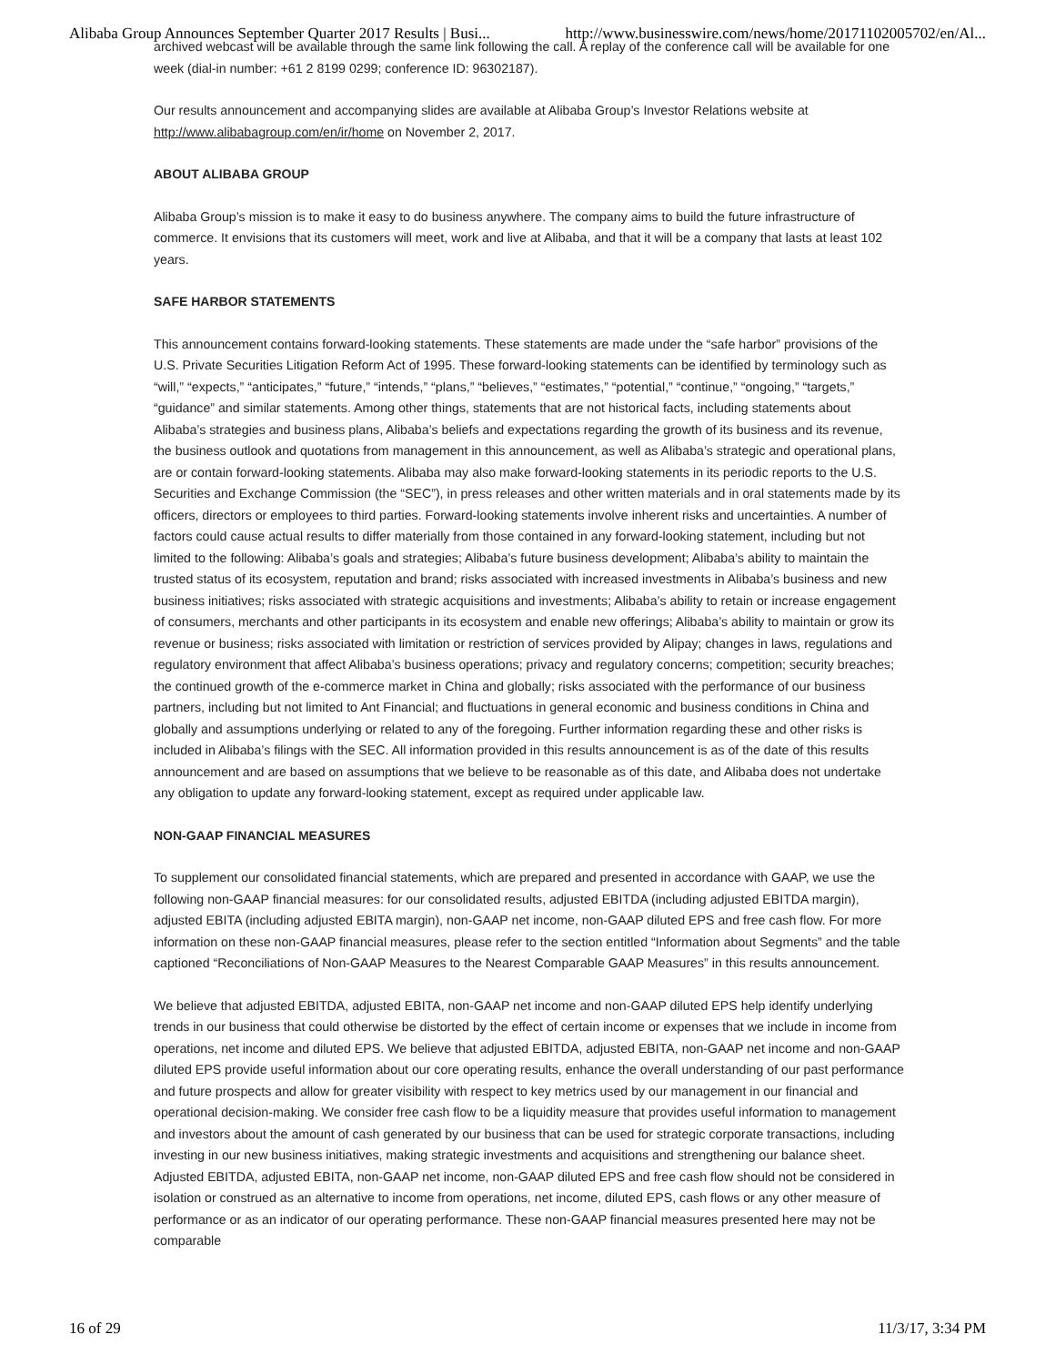Alibaba Group Announces September Quarter 2017 Results | Busi... http://www.businesswire.com/news/home/20171102005702/en/Al...
archived webcast will be available through the same link following the call. A replay of the conference call will be available for one week (dial-in number: +61 2 8199 0299; conference ID: 96302187).
Our results announcement and accompanying slides are available at Alibaba Group’s Investor Relations website at http://www.alibabagroup.com/en/ir/home on November 2, 2017.
ABOUT ALIBABA GROUP
Alibaba Group’s mission is to make it easy to do business anywhere. The company aims to build the future infrastructure of commerce. It envisions that its customers will meet, work and live at Alibaba, and that it will be a company that lasts at least 102 years.
SAFE HARBOR STATEMENTS
This announcement contains forward-looking statements. These statements are made under the “safe harbor” provisions of the U.S. Private Securities Litigation Reform Act of 1995. These forward-looking statements can be identified by terminology such as “will,” “expects,” “anticipates,” “future,” “intends,” “plans,” “believes,” “estimates,” “potential,” “continue,” “ongoing,” “targets,” “guidance” and similar statements. Among other things, statements that are not historical facts, including statements about Alibaba’s strategies and business plans, Alibaba’s beliefs and expectations regarding the growth of its business and its revenue, the business outlook and quotations from management in this announcement, as well as Alibaba’s strategic and operational plans, are or contain forward-looking statements. Alibaba may also make forward-looking statements in its periodic reports to the U.S. Securities and Exchange Commission (the “SEC”), in press releases and other written materials and in oral statements made by its officers, directors or employees to third parties. Forward-looking statements involve inherent risks and uncertainties. A number of factors could cause actual results to differ materially from those contained in any forward-looking statement, including but not limited to the following: Alibaba’s goals and strategies; Alibaba’s future business development; Alibaba’s ability to maintain the trusted status of its ecosystem, reputation and brand; risks associated with increased investments in Alibaba’s business and new business initiatives; risks associated with strategic acquisitions and investments; Alibaba’s ability to retain or increase engagement of consumers, merchants and other participants in its ecosystem and enable new offerings; Alibaba’s ability to maintain or grow its revenue or business; risks associated with limitation or restriction of services provided by Alipay; changes in laws, regulations and regulatory environment that affect Alibaba’s business operations; privacy and regulatory concerns; competition; security breaches; the continued growth of the e-commerce market in China and globally; risks associated with the performance of our business partners, including but not limited to Ant Financial; and fluctuations in general economic and business conditions in China and globally and assumptions underlying or related to any of the foregoing. Further information regarding these and other risks is included in Alibaba’s filings with the SEC. All information provided in this results announcement is as of the date of this results announcement and are based on assumptions that we believe to be reasonable as of this date, and Alibaba does not undertake any obligation to update any forward-looking statement, except as required under applicable law.
NON-GAAP FINANCIAL MEASURES
To supplement our consolidated financial statements, which are prepared and presented in accordance with GAAP, we use the following non-GAAP financial measures: for our consolidated results, adjusted EBITDA (including adjusted EBITDA margin), adjusted EBITA (including adjusted EBITA margin), non-GAAP net income, non-GAAP diluted EPS and free cash flow. For more information on these non-GAAP financial measures, please refer to the section entitled “Information about Segments” and the table captioned “Reconciliations of Non-GAAP Measures to the Nearest Comparable GAAP Measures” in this results announcement.
We believe that adjusted EBITDA, adjusted EBITA, non-GAAP net income and non-GAAP diluted EPS help identify underlying trends in our business that could otherwise be distorted by the effect of certain income or expenses that we include in income from operations, net income and diluted EPS. We believe that adjusted EBITDA, adjusted EBITA, non-GAAP net income and non-GAAP diluted EPS provide useful information about our core operating results, enhance the overall understanding of our past performance and future prospects and allow for greater visibility with respect to key metrics used by our management in our financial and operational decision-making. We consider free cash flow to be a liquidity measure that provides useful information to management and investors about the amount of cash generated by our business that can be used for strategic corporate transactions, including investing in our new business initiatives, making strategic investments and acquisitions and strengthening our balance sheet. Adjusted EBITDA, adjusted EBITA, non-GAAP net income, non-GAAP diluted EPS and free cash flow should not be considered in isolation or construed as an alternative to income from operations, net income, diluted EPS, cash flows or any other measure of performance or as an indicator of our operating performance. These non-GAAP financial measures presented here may not be comparable
16 of 29 11/3/17, 3:34 PM